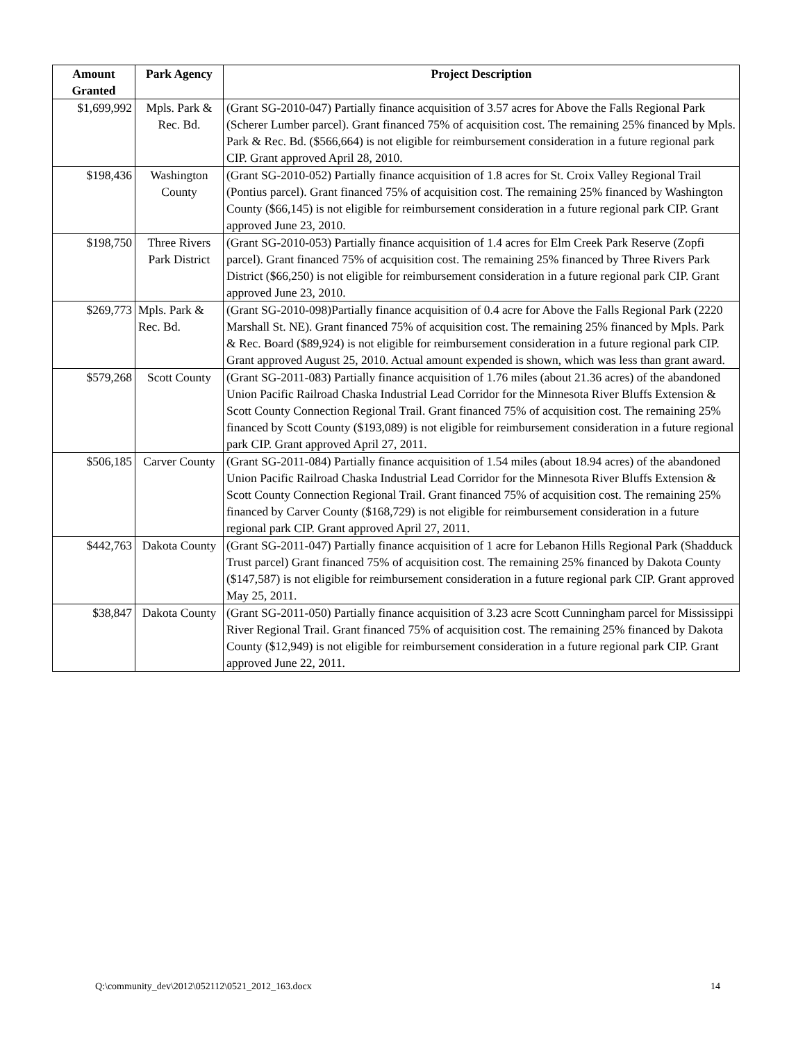| Amount Granted | Park Agency | Project Description |
| --- | --- | --- |
| $1,699,992 | Mpls. Park & Rec. Bd. | (Grant SG-2010-047) Partially finance acquisition of 3.57 acres for Above the Falls Regional Park (Scherer Lumber parcel). Grant financed 75% of acquisition cost. The remaining 25% financed by Mpls. Park & Rec. Bd. ($566,664) is not eligible for reimbursement consideration in a future regional park CIP. Grant approved April 28, 2010. |
| $198,436 | Washington County | (Grant SG-2010-052) Partially finance acquisition of 1.8 acres for St. Croix Valley Regional Trail (Pontius parcel). Grant financed 75% of acquisition cost. The remaining 25% financed by Washington County ($66,145) is not eligible for reimbursement consideration in a future regional park CIP. Grant approved June 23, 2010. |
| $198,750 | Three Rivers Park District | (Grant SG-2010-053) Partially finance acquisition of 1.4 acres for Elm Creek Park Reserve (Zopfi parcel). Grant financed 75% of acquisition cost. The remaining 25% financed by Three Rivers Park District ($66,250) is not eligible for reimbursement consideration in a future regional park CIP. Grant approved June 23, 2010. |
| $269,773 | Mpls. Park & Rec. Bd. | (Grant SG-2010-098)Partially finance acquisition of 0.4 acre for Above the Falls Regional Park (2220 Marshall St. NE). Grant financed 75% of acquisition cost. The remaining 25% financed by Mpls. Park & Rec. Board ($89,924) is not eligible for reimbursement consideration in a future regional park CIP. Grant approved August 25, 2010. Actual amount expended is shown, which was less than grant award. |
| $579,268 | Scott County | (Grant SG-2011-083) Partially finance acquisition of 1.76 miles (about 21.36 acres) of the abandoned Union Pacific Railroad Chaska Industrial Lead Corridor for the Minnesota River Bluffs Extension & Scott County Connection Regional Trail. Grant financed 75% of acquisition cost. The remaining 25% financed by Scott County ($193,089) is not eligible for reimbursement consideration in a future regional park CIP. Grant approved April 27, 2011. |
| $506,185 | Carver County | (Grant SG-2011-084) Partially finance acquisition of 1.54 miles (about 18.94 acres) of the abandoned Union Pacific Railroad Chaska Industrial Lead Corridor for the Minnesota River Bluffs Extension & Scott County Connection Regional Trail. Grant financed 75% of acquisition cost. The remaining 25% financed by Carver County ($168,729) is not eligible for reimbursement consideration in a future regional park CIP. Grant approved April 27, 2011. |
| $442,763 | Dakota County | (Grant SG-2011-047) Partially finance acquisition of 1 acre for Lebanon Hills Regional Park (Shadduck Trust parcel) Grant financed 75% of acquisition cost. The remaining 25% financed by Dakota County ($147,587) is not eligible for reimbursement consideration in a future regional park CIP. Grant approved May 25, 2011. |
| $38,847 | Dakota County | (Grant SG-2011-050) Partially finance acquisition of 3.23 acre Scott Cunningham parcel for Mississippi River Regional Trail. Grant financed 75% of acquisition cost. The remaining 25% financed by Dakota County ($12,949) is not eligible for reimbursement consideration in a future regional park CIP. Grant approved June 22, 2011. |
Q:\community_dev\2012\052112\0521_2012_163.docx 14